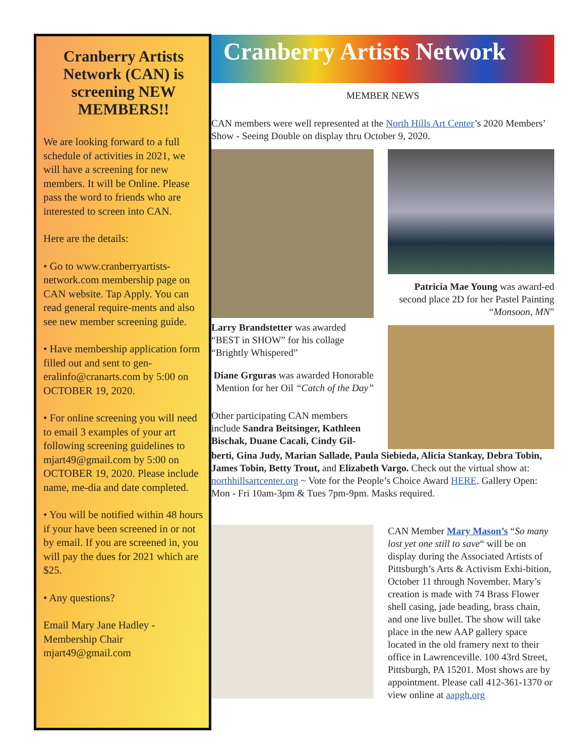Cranberry Artists Network (CAN) is screening NEW MEMBERS!!
We are looking forward to a full schedule of activities in 2021, we will have a screening for new members. It will be Online. Please pass the word to friends who are interested to screen into CAN.
Here are the details:
• Go to www.cranberryartists-network.com membership page on CAN website. Tap Apply. You can read general require-ments and also see new member screening guide.
• Have membership application form filled out and sent to gen-eralinfo@cranarts.com by 5:00 on OCTOBER 19, 2020.
• For online screening you will need to email 3 examples of your art following screening guidelines to mjart49@gmail.com by 5:00 on OCTOBER 19, 2020. Please include name, me-dia and date completed.
• You will be notified within 48 hours if your have been screened in or not by email. If you are screened in, you will pay the dues for 2021 which are $25.
• Any questions?
Email Mary Jane Hadley - Membership Chair mjart49@gmail.com
Cranberry Artists Network
MEMBER NEWS
CAN members were well represented at the North Hills Art Center’s 2020 Members’ Show - Seeing Double on display thru October 9, 2020.
Larry Brandstetter was awarded “BEST in SHOW” for his collage “Brightly Whispered”
Diane Grguras was awarded Honorable Mention for her Oil “Catch of the Day”
Other participating CAN members include Sandra Beitsinger, Kathleen Bischak, Duane Cacali, Cindy Gil-
Patricia Mae Young was award-ed second place 2D for her Pastel Painting “Monsoon, MN”
berti, Gina Judy, Marian Sallade, Paula Siebieda, Alicia Stankay, Debra Tobin, James Tobin, Betty Trout, and Elizabeth Vargo. Check out the virtual show at: northhillsartcenter.org ~ Vote for the People’s Choice Award HERE. Gallery Open: Mon - Fri 10am-3pm & Tues 7pm-9pm. Masks required.
CAN Member Mary Mason’s “So many lost yet one still to save“ will be on display during the Associated Artists of Pittsburgh’s Arts & Activism Exhi-bition, October 11 through November. Mary’s creation is made with 74 Brass Flower shell casing, jade beading, brass chain, and one live bullet. The show will take place in the new AAP gallery space located in the old framery next to their office in Lawrenceville. 100 43rd Street, Pittsburgh, PA 15201. Most shows are by appointment. Please call 412-361-1370 or view online at aapgh.org